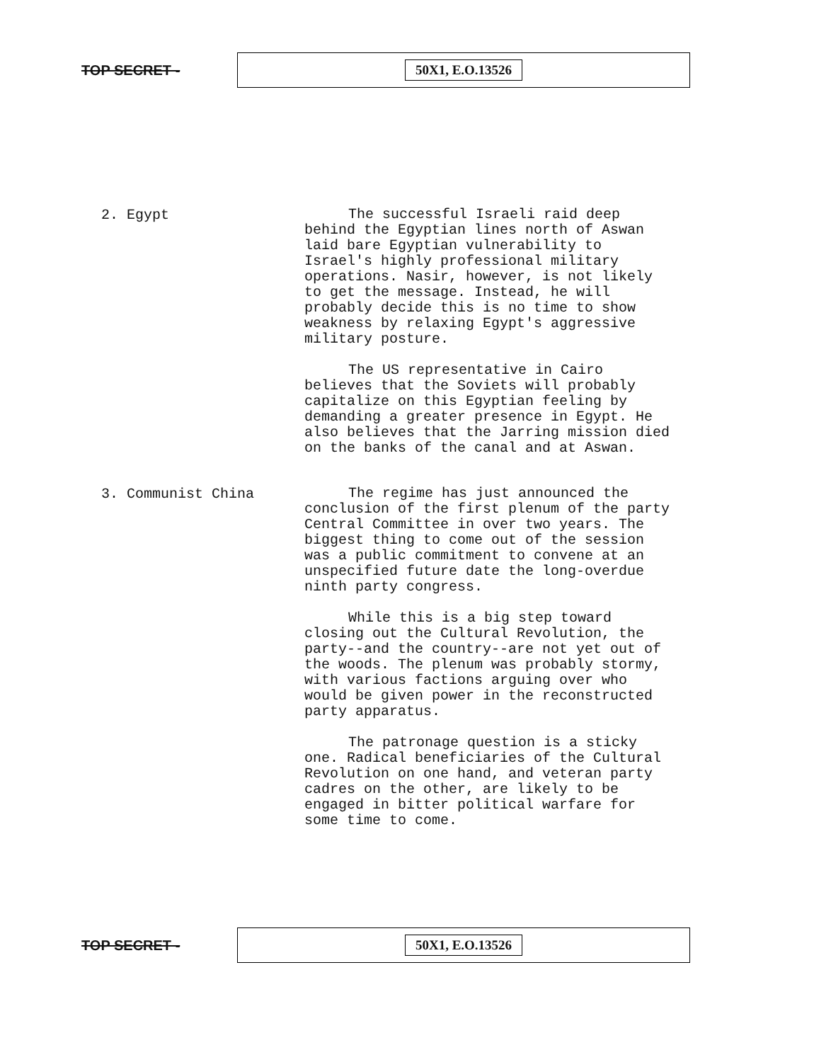TOP SECRET -
50X1, E.O.13526
2. Egypt
The successful Israeli raid deep behind the Egyptian lines north of Aswan laid bare Egyptian vulnerability to Israel's highly professional military operations. Nasir, however, is not likely to get the message. Instead, he will probably decide this is no time to show weakness by relaxing Egypt's aggressive military posture.
The US representative in Cairo believes that the Soviets will probably capitalize on this Egyptian feeling by demanding a greater presence in Egypt. He also believes that the Jarring mission died on the banks of the canal and at Aswan.
3. Communist China
The regime has just announced the conclusion of the first plenum of the party Central Committee in over two years. The biggest thing to come out of the session was a public commitment to convene at an unspecified future date the long-overdue ninth party congress.
While this is a big step toward closing out the Cultural Revolution, the party--and the country--are not yet out of the woods. The plenum was probably stormy, with various factions arguing over who would be given power in the reconstructed party apparatus.
The patronage question is a sticky one. Radical beneficiaries of the Cultural Revolution on one hand, and veteran party cadres on the other, are likely to be engaged in bitter political warfare for some time to come.
TOP SECRET -
50X1, E.O.13526